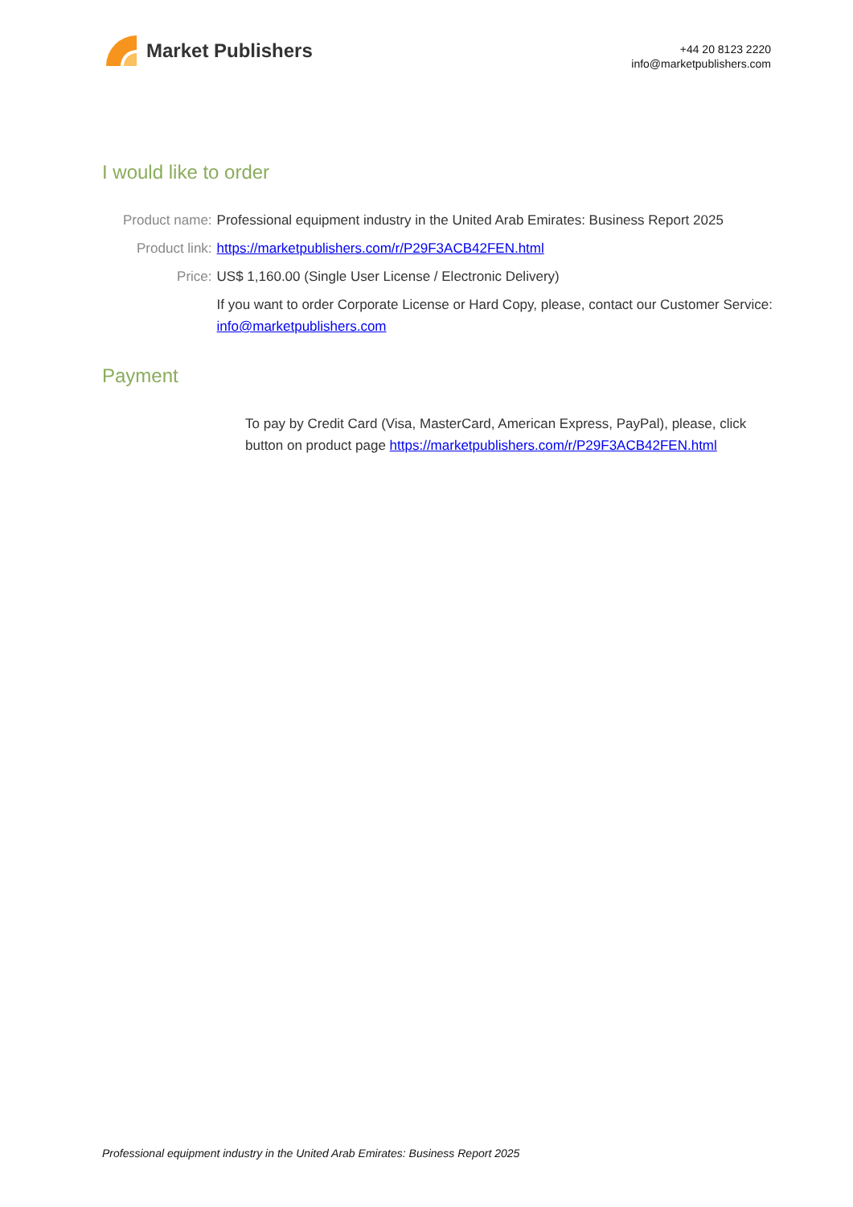Market Publishers
+44 20 8123 2220
info@marketpublishers.com
I would like to order
| Product name: | Professional equipment industry in the United Arab Emirates: Business Report 2025 |
| Product link: | https://marketpublishers.com/r/P29F3ACB42FEN.html |
| Price: | US$ 1,160.00 (Single User License / Electronic Delivery) |
| | If you want to order Corporate License or Hard Copy, please, contact our Customer Service: info@marketpublishers.com |
Payment
| | To pay by Credit Card (Visa, MasterCard, American Express, PayPal), please, click button on product page https://marketpublishers.com/r/P29F3ACB42FEN.html |
Professional equipment industry in the United Arab Emirates: Business Report 2025